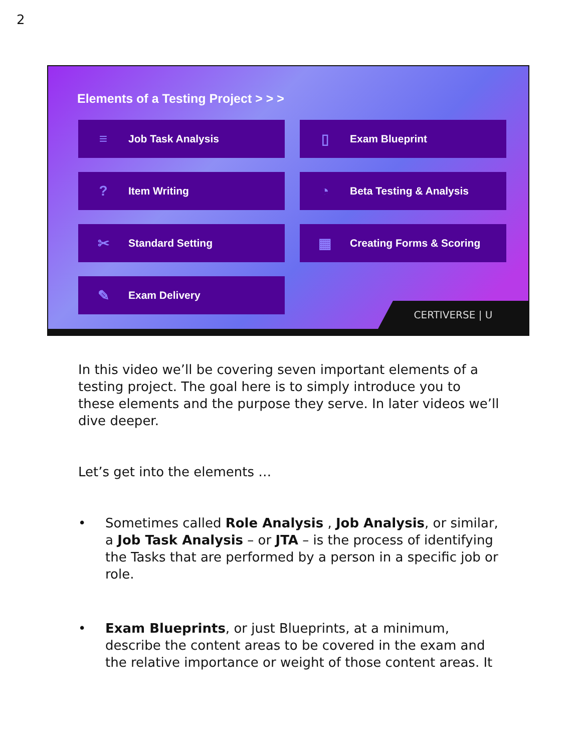2
Elements of a Testing Project > > >
≡ Job Task Analysis
▯ Exam Blueprint
? Item Writing
◔ Beta Testing & Analysis
✂ Standard Setting
▦ Creating Forms & Scoring
✎ Exam Delivery
CERTIVERSE | U
In this video we’ll be covering seven important elements of a testing project. The goal here is to simply introduce you to these elements and the purpose they serve. In later videos we’ll dive deeper.
Let’s get into the elements …
• Sometimes called Role Analysis , Job Analysis, or similar, a Job Task Analysis – or JTA – is the process of identifying the Tasks that are performed by a person in a specific job or role.
• Exam Blueprints, or just Blueprints, at a minimum, describe the content areas to be covered in the exam and the relative importance or weight of those content areas. It